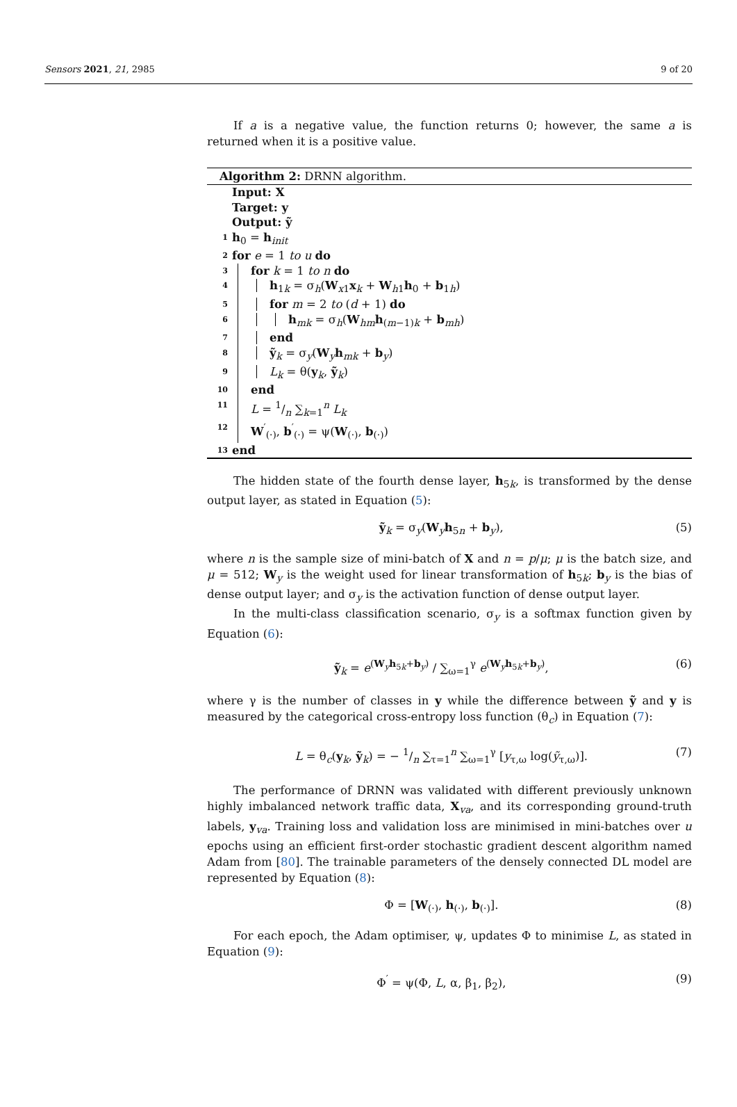Sensors 2021, 21, 2985 9 of 20
If a is a negative value, the function returns 0; however, the same a is returned when it is a positive value.
Algorithm 2: DRNN algorithm.
Input: X
Target: y
Output: ỹ
1 h<sub>0</sub> = h<sub>init</sub>
2 for e = 1 to u do
3 for k = 1 to n do
4 h<sub>1k</sub> = σ<sub>h</sub>(W<sub>x1</sub>x<sub>k</sub> + W<sub>h1</sub>h<sub>0</sub> + b<sub>1h</sub>)
5 for m = 2 to (d + 1) do
6 h<sub>mk</sub> = σ<sub>h</sub>(W<sub>hm</sub>h<sub>(m−1)k</sub> + b<sub>mh</sub>)
7 end
8 ỹ<sub>k</sub> = σ<sub>y</sub>(W<sub>y</sub>h<sub>mk</sub> + b<sub>y</sub>)
9 L<sub>k</sub> = θ(y<sub>k</sub>, ỹ<sub>k</sub>)
10 end
11 L = 1/n ∑<sub>k=1</sub><sup>n</sup> L<sub>k</sub>
12 W<sup>′</sup><sub>(·)</sub>, b<sup>′</sup><sub>(·)</sub> = ψ(W<sub>(·)</sub>, b<sub>(·)</sub>)
13 end
The hidden state of the fourth dense layer, h<sub>5k</sub>, is transformed by the dense output layer, as stated in Equation (5):
ỹ<sub>k</sub> = σ<sub>y</sub>(W<sub>y</sub>h<sub>5n</sub> + b<sub>y</sub>), (5)
where n is the sample size of mini-batch of X and n = p/μ; μ is the batch size, and μ = 512; W<sub>y</sub> is the weight used for linear transformation of h<sub>5k</sub>; b<sub>y</sub> is the bias of dense output layer; and σ<sub>y</sub> is the activation function of dense output layer.
In the multi-class classification scenario, σ<sub>y</sub> is a softmax function given by Equation (6):
ỹ<sub>k</sub> = e<sup>(W<sub>y</sub>h<sub>5k</sub>+b<sub>y</sub>)</sup> / ∑<sub>ω=1</sub><sup>γ</sup> e<sup>(W<sub>y</sub>h<sub>5k</sub>+b<sub>y</sub>)</sup>, (6)
where γ is the number of classes in y while the difference between ỹ and y is measured by the categorical cross-entropy loss function (θ<sub>c</sub>) in Equation (7):
L = θ<sub>c</sub>(y<sub>k</sub>, ỹ<sub>k</sub>) = − 1/n ∑<sub>τ=1</sub><sup>n</sup> ∑<sub>ω=1</sub><sup>γ</sup> [y<sub>τ,ω</sub> log(ỹ<sub>τ,ω</sub>)]. (7)
The performance of DRNN was validated with different previously unknown highly imbalanced network traffic data, X<sub>va</sub>, and its corresponding ground-truth labels, y<sub>va</sub>. Training loss and validation loss are minimised in mini-batches over u epochs using an efficient first-order stochastic gradient descent algorithm named Adam from [80]. The trainable parameters of the densely connected DL model are represented by Equation (8):
Φ = [W<sub>(·)</sub>, h<sub>(·)</sub>, b<sub>(·)</sub>]. (8)
For each epoch, the Adam optimiser, ψ, updates Φ to minimise L, as stated in Equation (9):
Φ<sup>′</sup> = ψ(Φ, L, α, β<sub>1</sub>, β<sub>2</sub>), (9)